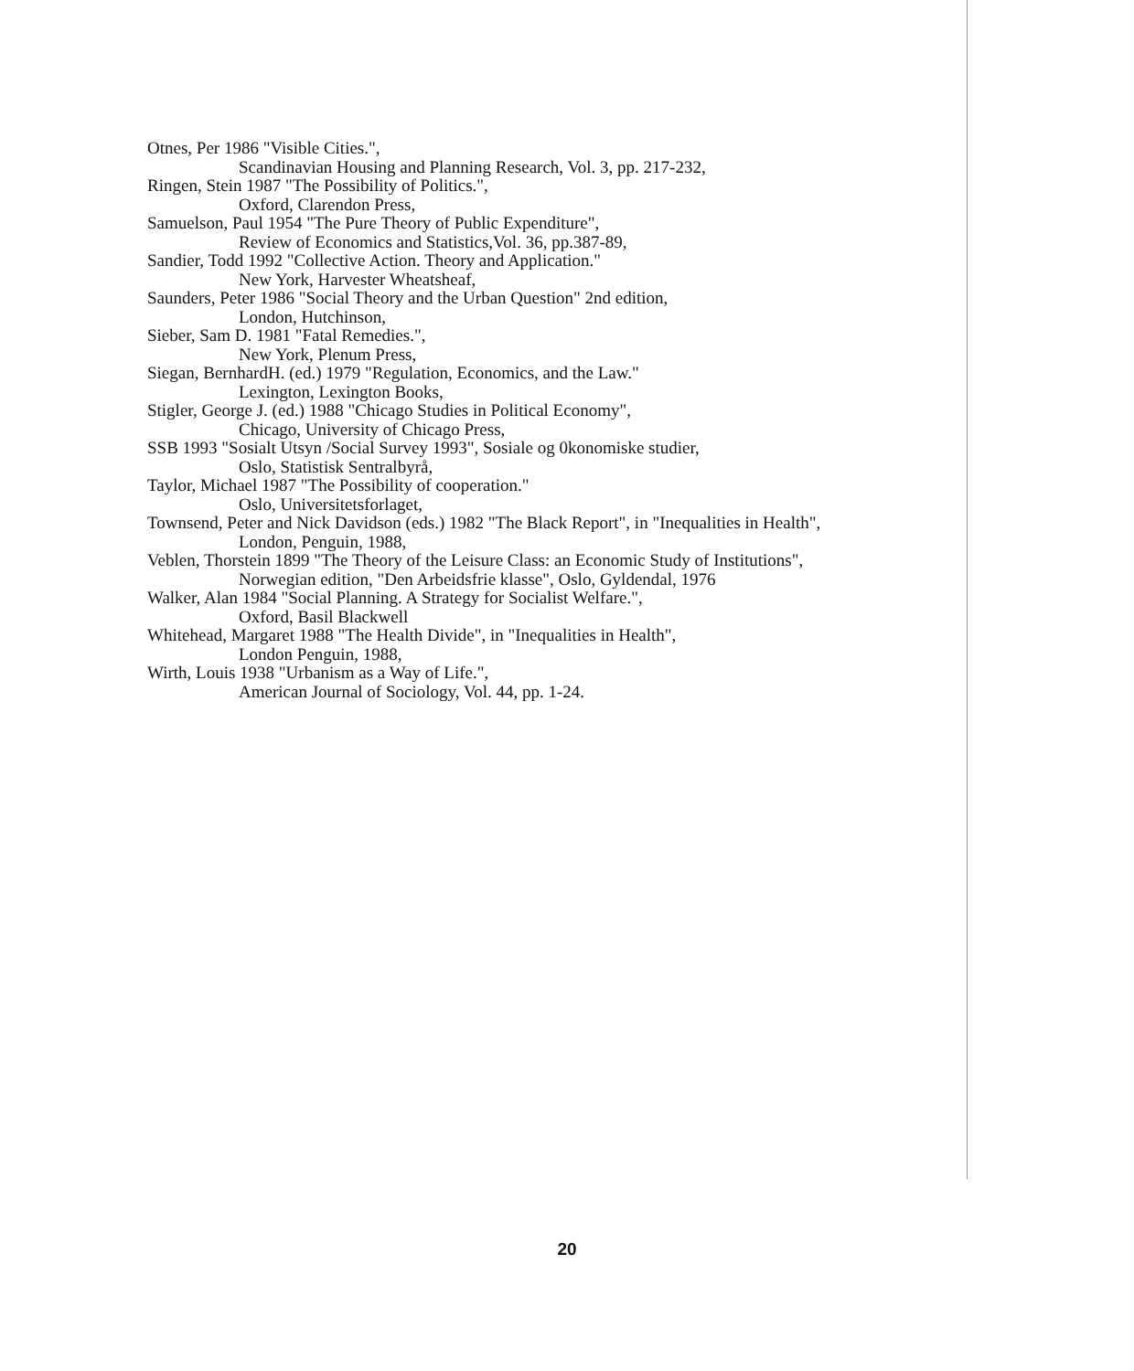Otnes, Per 1986 "Visible Cities.",
Scandinavian Housing and Planning Research, Vol. 3, pp. 217-232,
Ringen, Stein 1987 "The Possibility of Politics.",
Oxford, Clarendon Press,
Samuelson, Paul 1954 "The Pure Theory of Public Expenditure",
Review of Economics and Statistics,Vol. 36, pp.387-89,
Sandier, Todd 1992 "Collective Action. Theory and Application."
New York, Harvester Wheatsheaf,
Saunders, Peter 1986 "Social Theory and the Urban Question" 2nd edition,
London, Hutchinson,
Sieber, Sam D. 1981 "Fatal Remedies.",
New York, Plenum Press,
Siegan, BernhardH. (ed.) 1979 "Regulation, Economics, and the Law."
Lexington, Lexington Books,
Stigler, George J. (ed.) 1988 "Chicago Studies in Political Economy",
Chicago, University of Chicago Press,
SSB 1993 "Sosialt Utsyn /Social Survey 1993", Sosiale og 0konomiske studier,
Oslo, Statistisk Sentralbyrå,
Taylor, Michael 1987 "The Possibility of cooperation."
Oslo, Universitetsforlaget,
Townsend, Peter and Nick Davidson (eds.) 1982 "The Black Report", in "Inequalities in Health",
London, Penguin, 1988,
Veblen, Thorstein 1899 "The Theory of the Leisure Class: an Economic Study of Institutions",
Norwegian edition, "Den Arbeidsfrie klasse", Oslo, Gyldendal, 1976
Walker, Alan 1984 "Social Planning. A Strategy for Socialist Welfare.",
Oxford, Basil Blackwell
Whitehead, Margaret 1988 "The Health Divide", in "Inequalities in Health",
London Penguin, 1988,
Wirth, Louis 1938 "Urbanism as a Way of Life.",
American Journal of Sociology, Vol. 44, pp. 1-24.
20